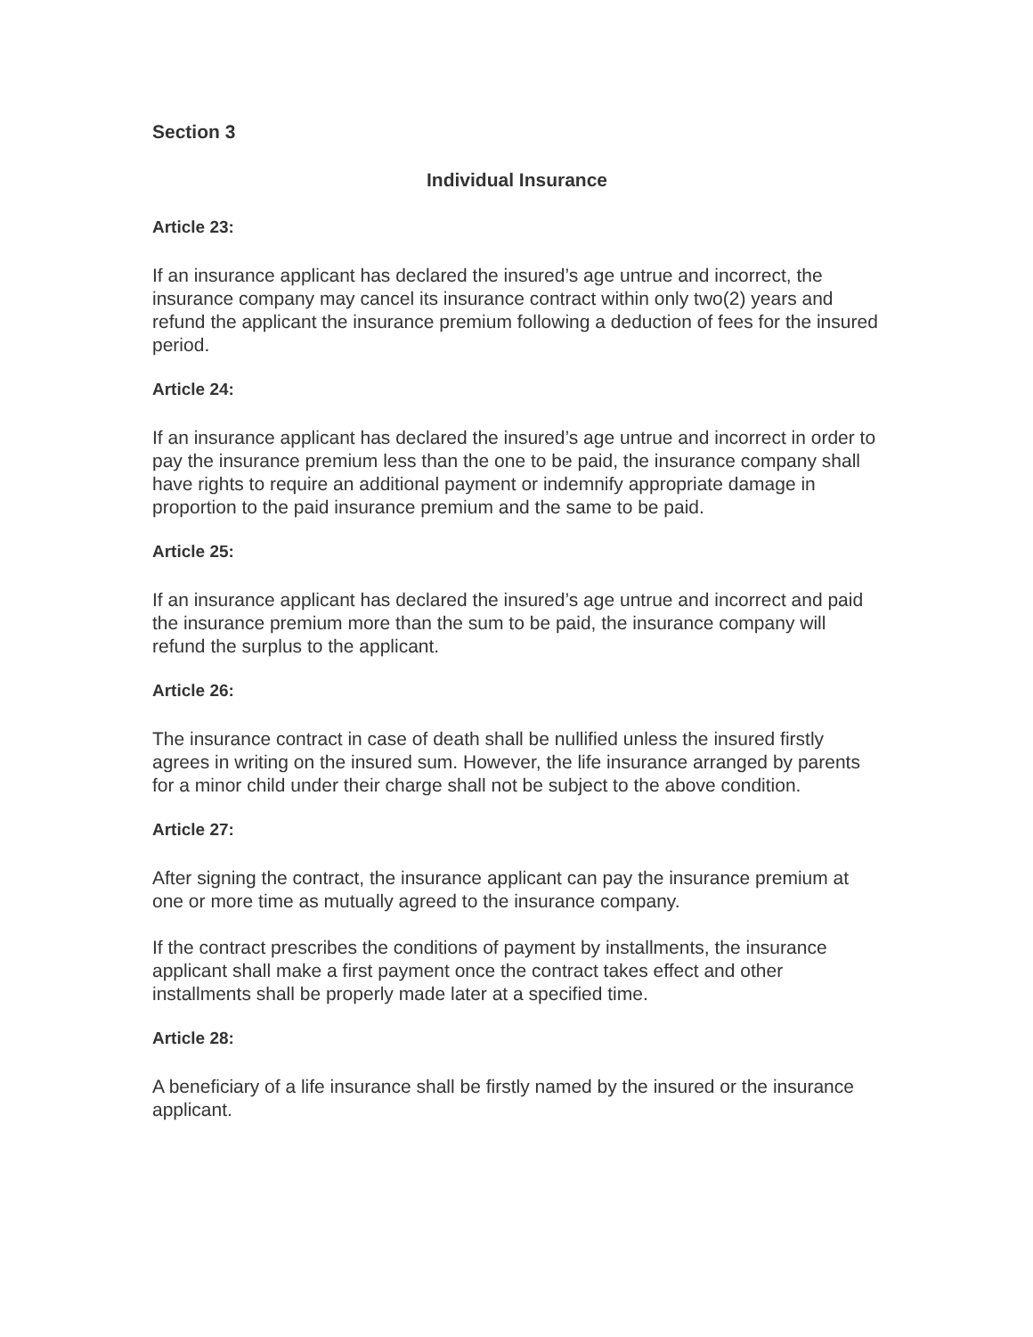Section 3
Individual Insurance
Article 23:
If an insurance applicant has declared the insured’s age untrue and incorrect, the insurance company may cancel its insurance contract within only two(2) years and refund the applicant the insurance premium following a deduction of fees for the insured period.
Article 24:
If an insurance applicant has declared the insured’s age untrue and incorrect in order to pay the insurance premium less than the one to be paid, the insurance company shall have rights to require an additional payment or indemnify appropriate damage in proportion to the paid insurance premium and the same to be paid.
Article 25:
If an insurance applicant has declared the insured’s age untrue and incorrect and paid the insurance premium more than the sum to be paid, the insurance company will refund the surplus to the applicant.
Article 26:
The insurance contract in case of death shall be nullified unless the insured firstly agrees in writing on the insured sum. However, the life insurance arranged by parents for a minor child under their charge shall not be subject to the above condition.
Article 27:
After signing the contract, the insurance applicant can pay the insurance premium at one or more time as mutually agreed to the insurance company.
If the contract prescribes the conditions of payment by installments, the insurance applicant shall make a first payment once the contract takes effect and other installments shall be properly made later at a specified time.
Article 28:
A beneficiary of a life insurance shall be firstly named by the insured or the insurance applicant.